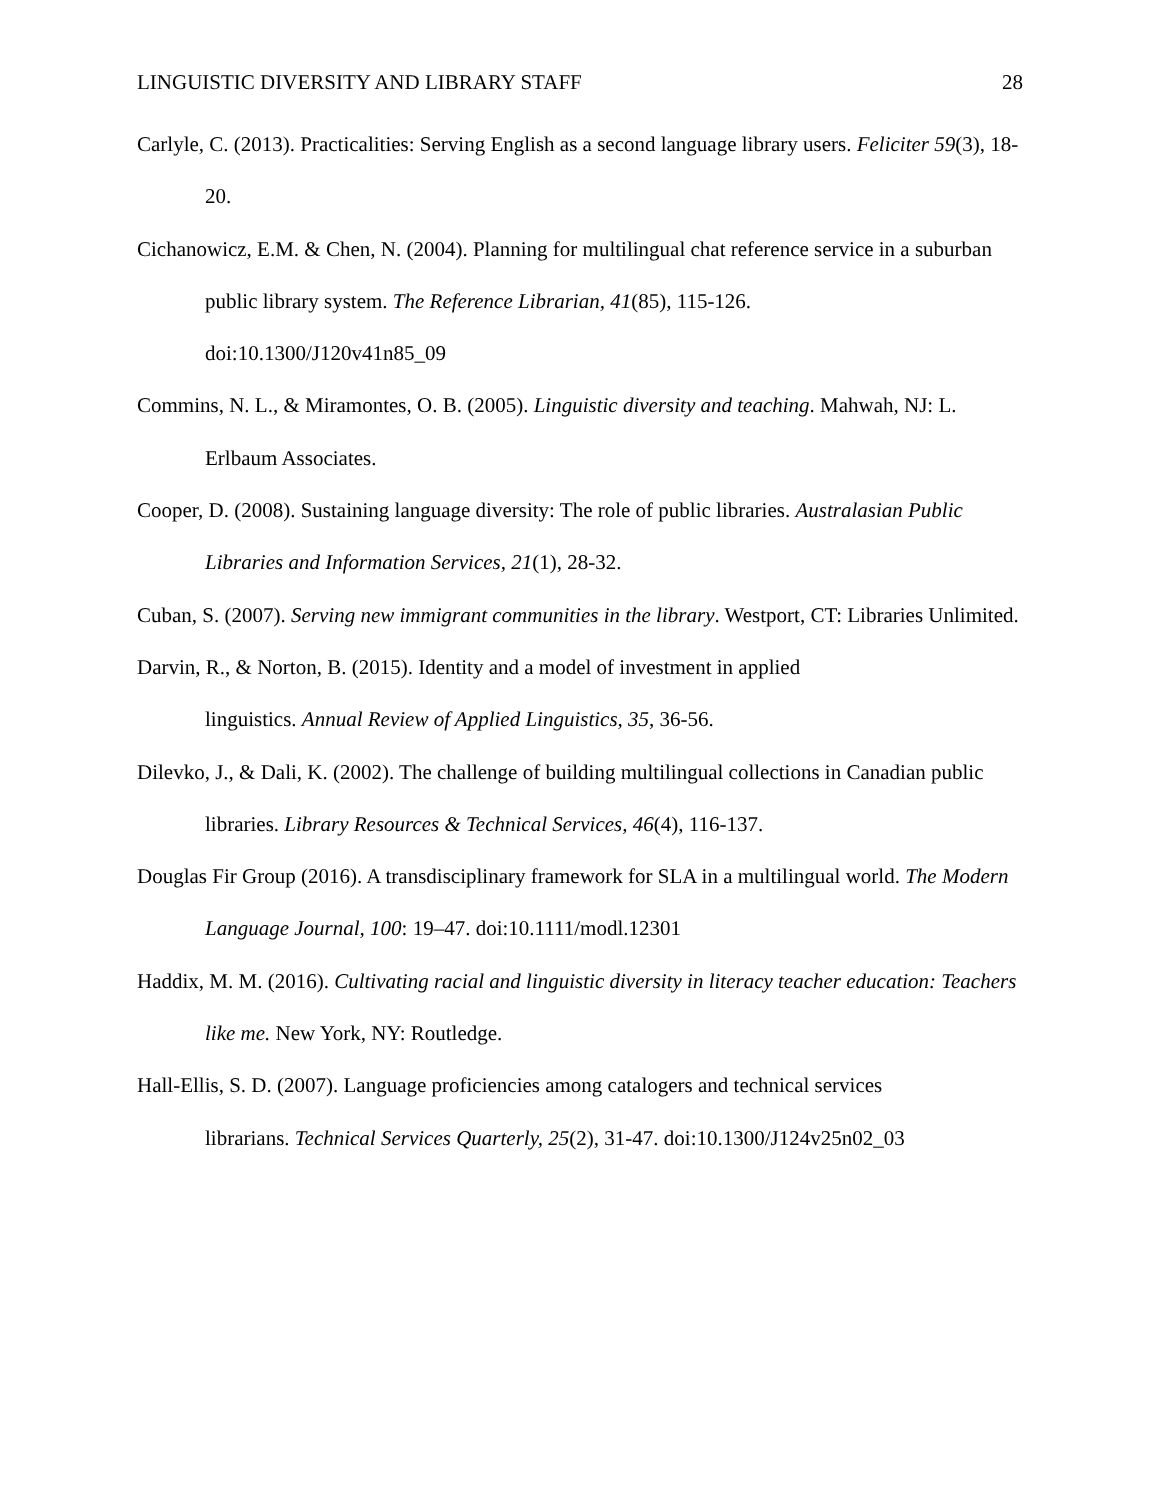LINGUISTIC DIVERSITY AND LIBRARY STAFF 28
Carlyle, C. (2013). Practicalities: Serving English as a second language library users. Feliciter 59(3), 18-20.
Cichanowicz, E.M. & Chen, N. (2004). Planning for multilingual chat reference service in a suburban public library system. The Reference Librarian, 41(85), 115-126.
doi:10.1300/J120v41n85_09
Commins, N. L., & Miramontes, O. B. (2005). Linguistic diversity and teaching. Mahwah, NJ: L. Erlbaum Associates.
Cooper, D. (2008). Sustaining language diversity: The role of public libraries. Australasian Public Libraries and Information Services, 21(1), 28-32.
Cuban, S. (2007). Serving new immigrant communities in the library. Westport, CT: Libraries Unlimited.
Darvin, R., & Norton, B. (2015). Identity and a model of investment in applied
linguistics. Annual Review of Applied Linguistics, 35, 36-56.
Dilevko, J., & Dali, K. (2002). The challenge of building multilingual collections in Canadian public libraries. Library Resources & Technical Services, 46(4), 116-137.
Douglas Fir Group (2016). A transdisciplinary framework for SLA in a multilingual world. The Modern Language Journal, 100: 19–47. doi:10.1111/modl.12301
Haddix, M. M. (2016). Cultivating racial and linguistic diversity in literacy teacher education: Teachers like me. New York, NY: Routledge.
Hall-Ellis, S. D. (2007). Language proficiencies among catalogers and technical services
librarians. Technical Services Quarterly, 25(2), 31-47. doi:10.1300/J124v25n02_03